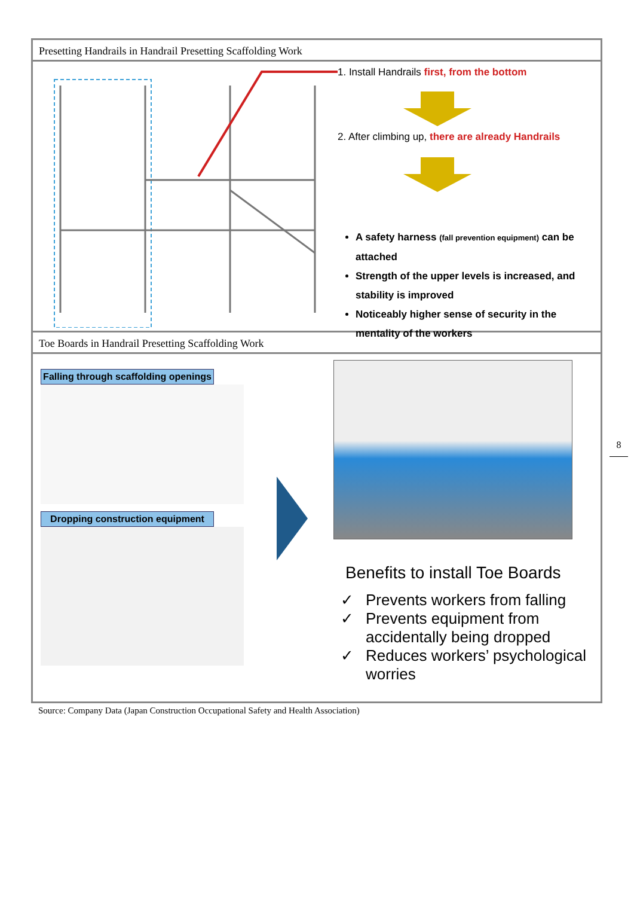Presetting Handrails in Handrail Presetting Scaffolding Work
1. Install Handrails first, from the bottom
2. After climbing up, there are already Handrails
A safety harness (fall prevention equipment) can be attached
Strength of the upper levels is increased, and stability is improved
Noticeably higher sense of security in the mentality of the workers
Toe Boards in Handrail Presetting Scaffolding Work
Falling through scaffolding openings
Dropping construction equipment
Benefits to install Toe Boards
✓ Prevents workers from falling
✓ Prevents equipment from accidentally being dropped
✓ Reduces workers’ psychological worries
Source: Company Data (Japan Construction Occupational Safety and Health Association)
8